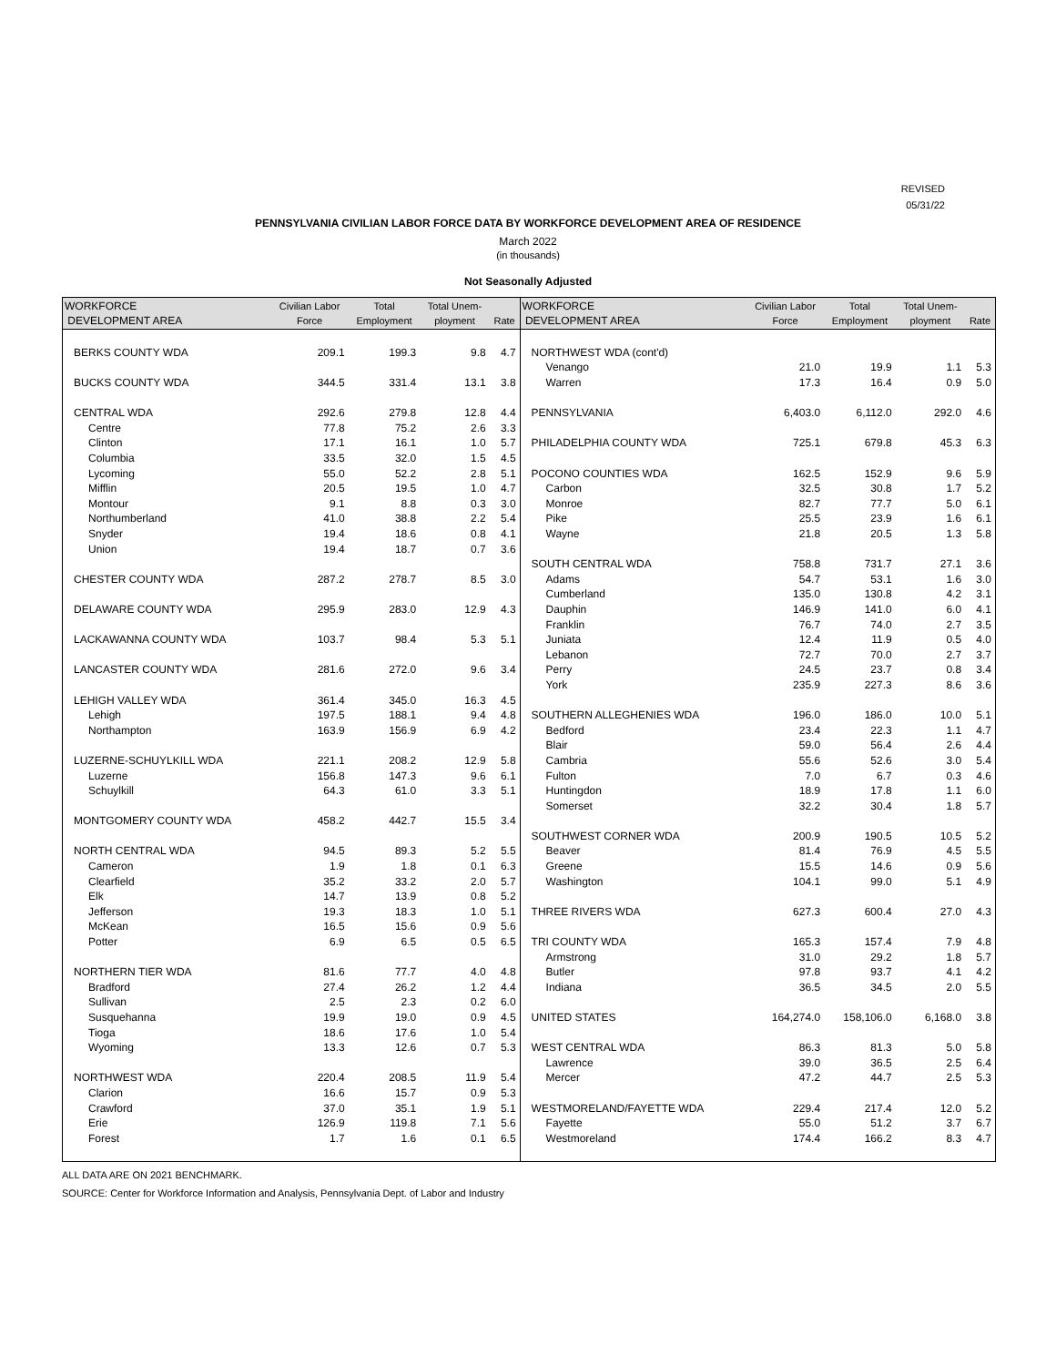REVISED
05/31/22
PENNSYLVANIA CIVILIAN LABOR FORCE DATA BY WORKFORCE DEVELOPMENT AREA OF RESIDENCE
March 2022
(in thousands)
Not Seasonally Adjusted
| / WORKFORCE DEVELOPMENT AREA / Civilian Labor Force / Total Employment / Total Unem- ployment / Rate / / --- / --- / --- / --- / --- / / BERKS COUNTY WDA / 209.1 / 199.3 / 9.8 / 4.7 / / BUCKS COUNTY WDA / 344.5 / 331.4 / 13.1 / 3.8 / / CENTRAL WDA / 292.6 / 279.8 / 12.8 / 4.4 / / Centre / 77.8 / 75.2 / 2.6 / 3.3 / / Clinton / 17.1 / 16.1 / 1.0 / 5.7 / / Columbia / 33.5 / 32.0 / 1.5 / 4.5 / / Lycoming / 55.0 / 52.2 / 2.8 / 5.1 / / Mifflin / 20.5 / 19.5 / 1.0 / 4.7 / / Montour / 9.1 / 8.8 / 0.3 / 3.0 / / Northumberland / 41.0 / 38.8 / 2.2 / 5.4 / / Snyder / 19.4 / 18.6 / 0.8 / 4.1 / / Union / 19.4 / 18.7 / 0.7 / 3.6 / / CHESTER COUNTY WDA / 287.2 / 278.7 / 8.5 / 3.0 / / DELAWARE COUNTY WDA / 295.9 / 283.0 / 12.9 / 4.3 / / LACKAWANNA COUNTY WDA / 103.7 / 98.4 / 5.3 / 5.1 / / LANCASTER COUNTY WDA / 281.6 / 272.0 / 9.6 / 3.4 / / LEHIGH VALLEY WDA / 361.4 / 345.0 / 16.3 / 4.5 / / Lehigh / 197.5 / 188.1 / 9.4 / 4.8 / / Northampton / 163.9 / 156.9 / 6.9 / 4.2 / / LUZERNE-SCHUYLKILL WDA / 221.1 / 208.2 / 12.9 / 5.8 / / Luzerne / 156.8 / 147.3 / 9.6 / 6.1 / / Schuylkill / 64.3 / 61.0 / 3.3 / 5.1 / / MONTGOMERY COUNTY WDA / 458.2 / 442.7 / 15.5 / 3.4 / / NORTH CENTRAL WDA / 94.5 / 89.3 / 5.2 / 5.5 / / Cameron / 1.9 / 1.8 / 0.1 / 6.3 / / Clearfield / 35.2 / 33.2 / 2.0 / 5.7 / / Elk / 14.7 / 13.9 / 0.8 / 5.2 / / Jefferson / 19.3 / 18.3 / 1.0 / 5.1 / / McKean / 16.5 / 15.6 / 0.9 / 5.6 / / Potter / 6.9 / 6.5 / 0.5 / 6.5 / / NORTHERN TIER WDA / 81.6 / 77.7 / 4.0 / 4.8 / / Bradford / 27.4 / 26.2 / 1.2 / 4.4 / / Sullivan / 2.5 / 2.3 / 0.2 / 6.0 / / Susquehanna / 19.9 / 19.0 / 0.9 / 4.5 / / Tioga / 18.6 / 17.6 / 1.0 / 5.4 / / Wyoming / 13.3 / 12.6 / 0.7 / 5.3 / / NORTHWEST WDA / 220.4 / 208.5 / 11.9 / 5.4 / / Clarion / 16.6 / 15.7 / 0.9 / 5.3 / / Crawford / 37.0 / 35.1 / 1.9 / 5.1 / / Erie / 126.9 / 119.8 / 7.1 / 5.6 / / Forest / 1.7 / 1.6 / 0.1 / 6.5 / | / WORKFORCE DEVELOPMENT AREA / Civilian Labor Force / Total Employment / Total Unem- ployment / Rate / / --- / --- / --- / --- / --- / / NORTHWEST WDA (cont'd) / / / / / / Venango / 21.0 / 19.9 / 1.1 / 5.3 / / Warren / 17.3 / 16.4 / 0.9 / 5.0 / / PENNSYLVANIA / 6,403.0 / 6,112.0 / 292.0 / 4.6 / / PHILADELPHIA COUNTY WDA / 725.1 / 679.8 / 45.3 / 6.3 / / POCONO COUNTIES WDA / 162.5 / 152.9 / 9.6 / 5.9 / / Carbon / 32.5 / 30.8 / 1.7 / 5.2 / / Monroe / 82.7 / 77.7 / 5.0 / 6.1 / / Pike / 25.5 / 23.9 / 1.6 / 6.1 / / Wayne / 21.8 / 20.5 / 1.3 / 5.8 / / SOUTH CENTRAL WDA / 758.8 / 731.7 / 27.1 / 3.6 / / Adams / 54.7 / 53.1 / 1.6 / 3.0 / / Cumberland / 135.0 / 130.8 / 4.2 / 3.1 / / Dauphin / 146.9 / 141.0 / 6.0 / 4.1 / / Franklin / 76.7 / 74.0 / 2.7 / 3.5 / / Juniata / 12.4 / 11.9 / 0.5 / 4.0 / / Lebanon / 72.7 / 70.0 / 2.7 / 3.7 / / Perry / 24.5 / 23.7 / 0.8 / 3.4 / / York / 235.9 / 227.3 / 8.6 / 3.6 / / SOUTHERN ALLEGHENIES WDA / 196.0 / 186.0 / 10.0 / 5.1 / / Bedford / 23.4 / 22.3 / 1.1 / 4.7 / / Blair / 59.0 / 56.4 / 2.6 / 4.4 / / Cambria / 55.6 / 52.6 / 3.0 / 5.4 / / Fulton / 7.0 / 6.7 / 0.3 / 4.6 / / Huntingdon / 18.9 / 17.8 / 1.1 / 6.0 / / Somerset / 32.2 / 30.4 / 1.8 / 5.7 / / SOUTHWEST CORNER WDA / 200.9 / 190.5 / 10.5 / 5.2 / / Beaver / 81.4 / 76.9 / 4.5 / 5.5 / / Greene / 15.5 / 14.6 / 0.9 / 5.6 / / Washington / 104.1 / 99.0 / 5.1 / 4.9 / / THREE RIVERS WDA / 627.3 / 600.4 / 27.0 / 4.3 / / TRI COUNTY WDA / 165.3 / 157.4 / 7.9 / 4.8 / / Armstrong / 31.0 / 29.2 / 1.8 / 5.7 / / Butler / 97.8 / 93.7 / 4.1 / 4.2 / / Indiana / 36.5 / 34.5 / 2.0 / 5.5 / / UNITED STATES / 164,274.0 / 158,106.0 / 6,168.0 / 3.8 / / WEST CENTRAL WDA / 86.3 / 81.3 / 5.0 / 5.8 / / Lawrence / 39.0 / 36.5 / 2.5 / 6.4 / / Mercer / 47.2 / 44.7 / 2.5 / 5.3 / / WESTMORELAND/FAYETTE WDA / 229.4 / 217.4 / 12.0 / 5.2 / / Fayette / 55.0 / 51.2 / 3.7 / 6.7 / / Westmoreland / 174.4 / 166.2 / 8.3 / 4.7 / |
ALL DATA ARE ON 2021 BENCHMARK.
SOURCE: Center for Workforce Information and Analysis, Pennsylvania Dept. of Labor and Industry